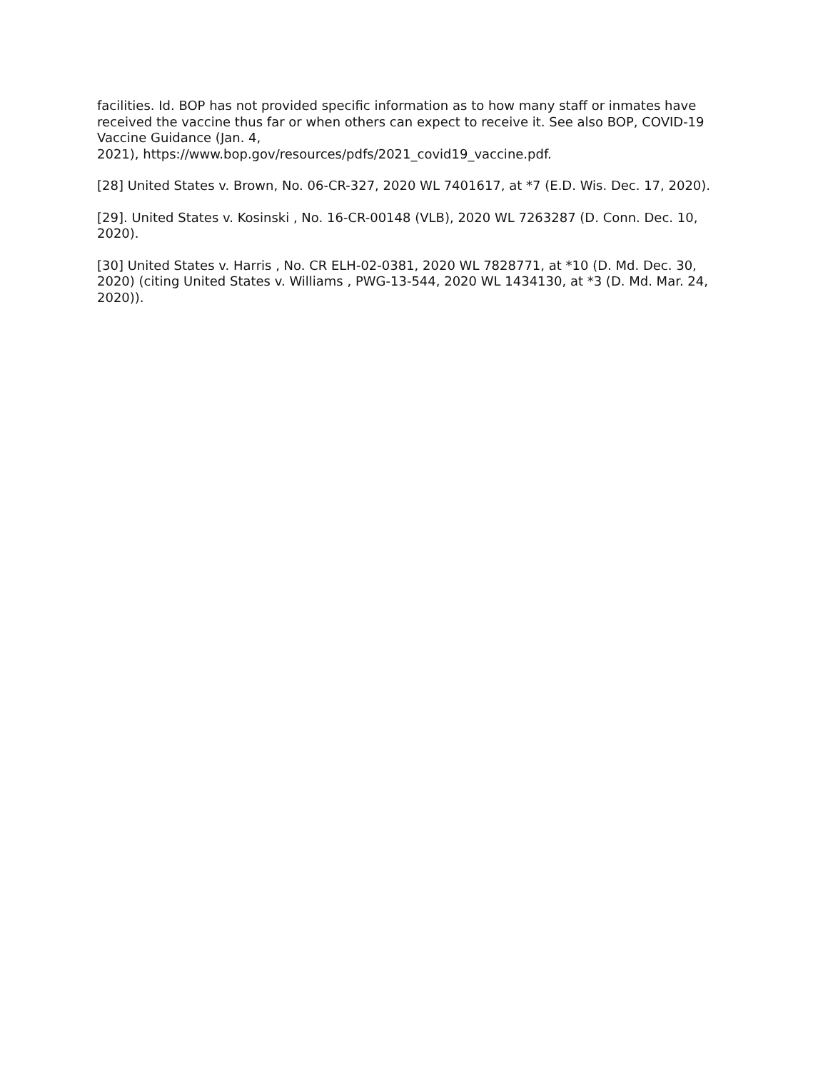facilities. Id. BOP has not provided specific information as to how many staff or inmates have received the vaccine thus far or when others can expect to receive it. See also BOP, COVID-19 Vaccine Guidance (Jan. 4,
2021), https://www.bop.gov/resources/pdfs/2021_covid19_vaccine.pdf.
[28] United States v. Brown, No. 06-CR-327, 2020 WL 7401617, at *7 (E.D. Wis. Dec. 17, 2020).
[29]. United States v. Kosinski , No. 16-CR-00148 (VLB), 2020 WL 7263287 (D. Conn. Dec. 10, 2020).
[30] United States v. Harris , No. CR ELH-02-0381, 2020 WL 7828771, at *10 (D. Md. Dec. 30, 2020) (citing United States v. Williams , PWG-13-544, 2020 WL 1434130, at *3 (D. Md. Mar. 24, 2020)).